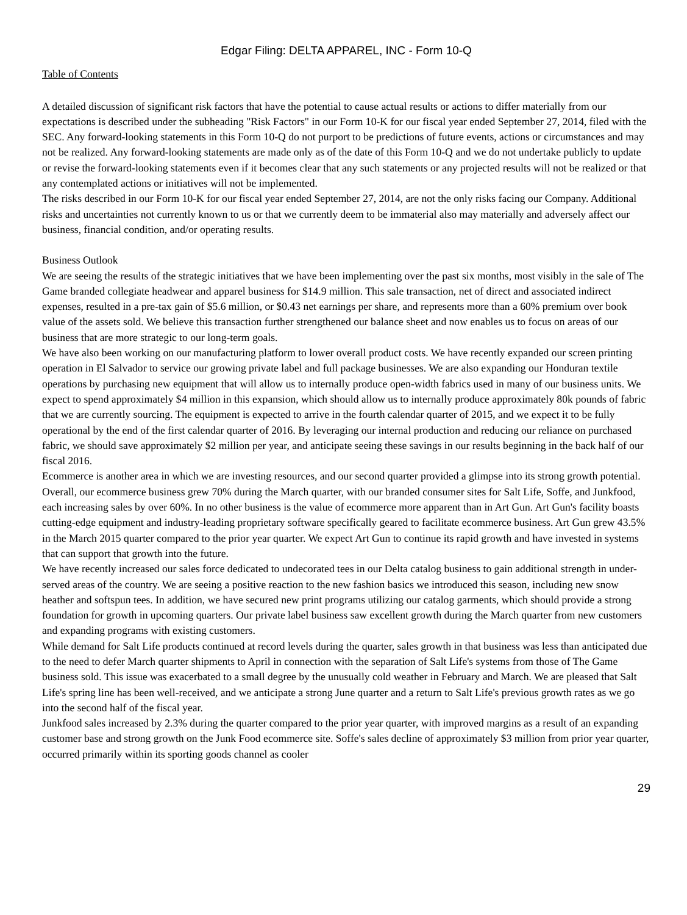Edgar Filing: DELTA APPAREL, INC - Form 10-Q
Table of Contents
A detailed discussion of significant risk factors that have the potential to cause actual results or actions to differ materially from our expectations is described under the subheading "Risk Factors" in our Form 10-K for our fiscal year ended September 27, 2014, filed with the SEC. Any forward-looking statements in this Form 10-Q do not purport to be predictions of future events, actions or circumstances and may not be realized. Any forward-looking statements are made only as of the date of this Form 10-Q and we do not undertake publicly to update or revise the forward-looking statements even if it becomes clear that any such statements or any projected results will not be realized or that any contemplated actions or initiatives will not be implemented.
The risks described in our Form 10-K for our fiscal year ended September 27, 2014, are not the only risks facing our Company. Additional risks and uncertainties not currently known to us or that we currently deem to be immaterial also may materially and adversely affect our business, financial condition, and/or operating results.
Business Outlook
We are seeing the results of the strategic initiatives that we have been implementing over the past six months, most visibly in the sale of The Game branded collegiate headwear and apparel business for $14.9 million. This sale transaction, net of direct and associated indirect expenses, resulted in a pre-tax gain of $5.6 million, or $0.43 net earnings per share, and represents more than a 60% premium over book value of the assets sold. We believe this transaction further strengthened our balance sheet and now enables us to focus on areas of our business that are more strategic to our long-term goals.
We have also been working on our manufacturing platform to lower overall product costs. We have recently expanded our screen printing operation in El Salvador to service our growing private label and full package businesses. We are also expanding our Honduran textile operations by purchasing new equipment that will allow us to internally produce open-width fabrics used in many of our business units. We expect to spend approximately $4 million in this expansion, which should allow us to internally produce approximately 80k pounds of fabric that we are currently sourcing. The equipment is expected to arrive in the fourth calendar quarter of 2015, and we expect it to be fully operational by the end of the first calendar quarter of 2016. By leveraging our internal production and reducing our reliance on purchased fabric, we should save approximately $2 million per year, and anticipate seeing these savings in our results beginning in the back half of our fiscal 2016.
Ecommerce is another area in which we are investing resources, and our second quarter provided a glimpse into its strong growth potential. Overall, our ecommerce business grew 70% during the March quarter, with our branded consumer sites for Salt Life, Soffe, and Junkfood, each increasing sales by over 60%. In no other business is the value of ecommerce more apparent than in Art Gun. Art Gun's facility boasts cutting-edge equipment and industry-leading proprietary software specifically geared to facilitate ecommerce business. Art Gun grew 43.5% in the March 2015 quarter compared to the prior year quarter. We expect Art Gun to continue its rapid growth and have invested in systems that can support that growth into the future.
We have recently increased our sales force dedicated to undecorated tees in our Delta catalog business to gain additional strength in under-served areas of the country. We are seeing a positive reaction to the new fashion basics we introduced this season, including new snow heather and softspun tees. In addition, we have secured new print programs utilizing our catalog garments, which should provide a strong foundation for growth in upcoming quarters. Our private label business saw excellent growth during the March quarter from new customers and expanding programs with existing customers.
While demand for Salt Life products continued at record levels during the quarter, sales growth in that business was less than anticipated due to the need to defer March quarter shipments to April in connection with the separation of Salt Life's systems from those of The Game business sold. This issue was exacerbated to a small degree by the unusually cold weather in February and March. We are pleased that Salt Life's spring line has been well-received, and we anticipate a strong June quarter and a return to Salt Life's previous growth rates as we go into the second half of the fiscal year.
Junkfood sales increased by 2.3% during the quarter compared to the prior year quarter, with improved margins as a result of an expanding customer base and strong growth on the Junk Food ecommerce site. Soffe's sales decline of approximately $3 million from prior year quarter, occurred primarily within its sporting goods channel as cooler
29